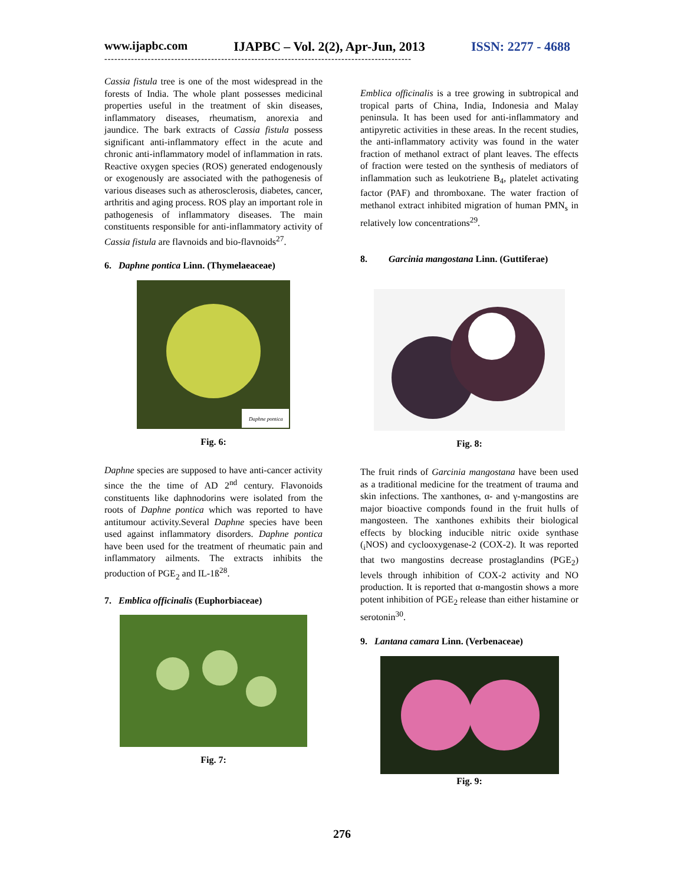www.ijapbc.com IJAPBC – Vol. 2(2), Apr-Jun, 2013 ISSN: 2277 - 4688
--------------------------------------------------------------------------------------------
Cassia fistula tree is one of the most widespread in the forests of India. The whole plant possesses medicinal properties useful in the treatment of skin diseases, inflammatory diseases, rheumatism, anorexia and jaundice. The bark extracts of Cassia fistula possess significant anti-inflammatory effect in the acute and chronic anti-inflammatory model of inflammation in rats. Reactive oxygen species (ROS) generated endogenously or exogenously are associated with the pathogenesis of various diseases such as atherosclerosis, diabetes, cancer, arthritis and aging process. ROS play an important role in pathogenesis of inflammatory diseases. The main constituents responsible for anti-inflammatory activity of Cassia fistula are flavnoids and bio-flavnoids<sup>27</sup>.
6. Daphne pontica Linn. (Thymelaeaceae)
Daphne pontica
Fig. 6:
Daphne species are supposed to have anti-cancer activity since the the time of AD 2<sup>nd</sup> century. Flavonoids constituents like daphnodorins were isolated from the roots of Daphne pontica which was reported to have antitumour activity.Several Daphne species have been used against inflammatory disorders. Daphne pontica have been used for the treatment of rheumatic pain and inflammatory ailments. The extracts inhibits the production of PGE<sub>2</sub> and IL-1ß<sup>28</sup>.
7. Emblica officinalis (Euphorbiaceae)
Fig. 7:
Emblica officinalis is a tree growing in subtropical and tropical parts of China, India, Indonesia and Malay peninsula. It has been used for anti-inflammatory and antipyretic activities in these areas. In the recent studies, the anti-inflammatory activity was found in the water fraction of methanol extract of plant leaves. The effects of fraction were tested on the synthesis of mediators of inflammation such as leukotriene B<sub>4</sub>, platelet activating factor (PAF) and thromboxane. The water fraction of methanol extract inhibited migration of human PMN<sub>s</sub> in relatively low concentrations<sup>29</sup>.
8. Garcinia mangostana Linn. (Guttiferae)
Fig. 8:
The fruit rinds of Garcinia mangostana have been used as a traditional medicine for the treatment of trauma and skin infections. The xanthones, α- and γ-mangostins are major bioactive componds found in the fruit hulls of mangosteen. The xanthones exhibits their biological effects by blocking inducible nitric oxide synthase (<sub>i</sub>NOS) and cyclooxygenase-2 (COX-2). It was reported that two mangostins decrease prostaglandins (PGE<sub>2</sub>) levels through inhibition of COX-2 activity and NO production. It is reported that α-mangostin shows a more potent inhibition of PGE<sub>2</sub> release than either histamine or serotonin<sup>30</sup>.
9. Lantana camara Linn. (Verbenaceae)
Fig. 9:
276